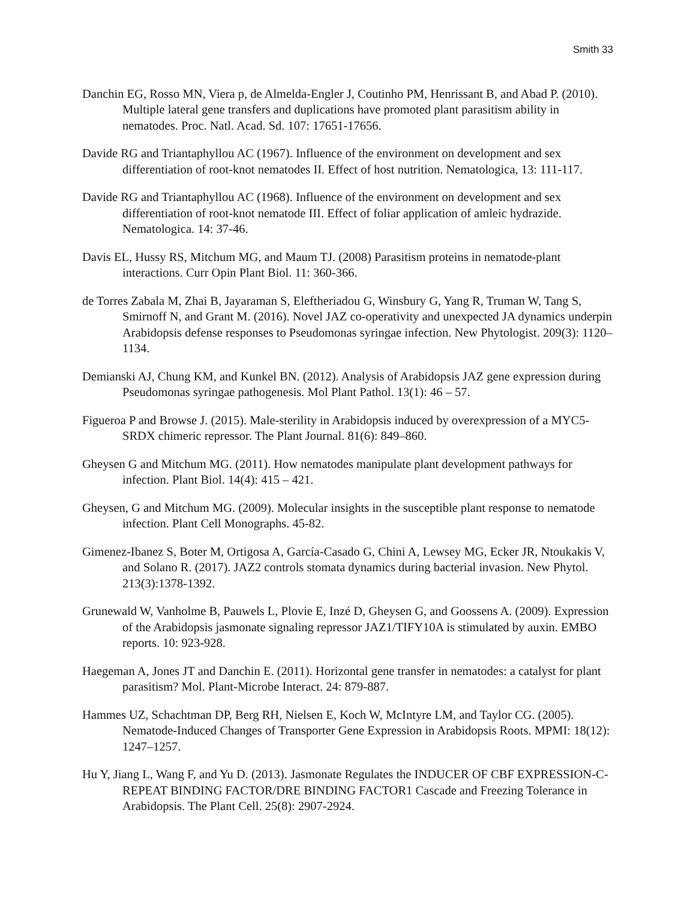Smith 33
Danchin EG, Rosso MN, Viera p, de Almelda-Engler J, Coutinho PM, Henrissant B, and Abad P. (2010). Multiple lateral gene transfers and duplications have promoted plant parasitism ability in nematodes. Proc. Natl. Acad. Sd. 107: 17651-17656.
Davide RG and Triantaphyllou AC (1967). Influence of the environment on development and sex differentiation of root-knot nematodes II. Effect of host nutrition. Nematologica, 13: 111-117.
Davide RG and Triantaphyllou AC (1968). Influence of the environment on development and sex differentiation of root-knot nematode III. Effect of foliar application of amleic hydrazide. Nematologica. 14: 37-46.
Davis EL, Hussy RS, Mitchum MG, and Maum TJ. (2008) Parasitism proteins in nematode-plant interactions. Curr Opin Plant Biol. 11: 360-366.
de Torres Zabala M, Zhai B, Jayaraman S, Eleftheriadou G, Winsbury G, Yang R, Truman W, Tang S, Smirnoff N, and Grant M. (2016). Novel JAZ co-operativity and unexpected JA dynamics underpin Arabidopsis defense responses to Pseudomonas syringae infection. New Phytologist. 209(3): 1120–1134.
Demianski AJ, Chung KM, and Kunkel BN. (2012). Analysis of Arabidopsis JAZ gene expression during Pseudomonas syringae pathogenesis. Mol Plant Pathol. 13(1): 46 – 57.
Figueroa P and Browse J. (2015). Male-sterility in Arabidopsis induced by overexpression of a MYC5-SRDX chimeric repressor. The Plant Journal. 81(6): 849–860.
Gheysen G and Mitchum MG. (2011). How nematodes manipulate plant development pathways for infection. Plant Biol. 14(4): 415 – 421.
Gheysen, G and Mitchum MG. (2009). Molecular insights in the susceptible plant response to nematode infection. Plant Cell Monographs. 45-82.
Gimenez-Ibanez S, Boter M, Ortigosa A, García-Casado G, Chini A, Lewsey MG, Ecker JR, Ntoukakis V, and Solano R. (2017). JAZ2 controls stomata dynamics during bacterial invasion. New Phytol. 213(3):1378-1392.
Grunewald W, Vanholme B, Pauwels L, Plovie E, Inzé D, Gheysen G, and Goossens A. (2009). Expression of the Arabidopsis jasmonate signaling repressor JAZ1/TIFY10A is stimulated by auxin. EMBO reports. 10: 923-928.
Haegeman A, Jones JT and Danchin E. (2011). Horizontal gene transfer in nematodes: a catalyst for plant parasitism? Mol. Plant-Microbe Interact. 24: 879-887.
Hammes UZ, Schachtman DP, Berg RH, Nielsen E, Koch W, McIntyre LM, and Taylor CG. (2005). Nematode-Induced Changes of Transporter Gene Expression in Arabidopsis Roots. MPMI: 18(12): 1247–1257.
Hu Y, Jiang L, Wang F, and Yu D. (2013). Jasmonate Regulates the INDUCER OF CBF EXPRESSION-C-REPEAT BINDING FACTOR/DRE BINDING FACTOR1 Cascade and Freezing Tolerance in Arabidopsis. The Plant Cell. 25(8): 2907-2924.